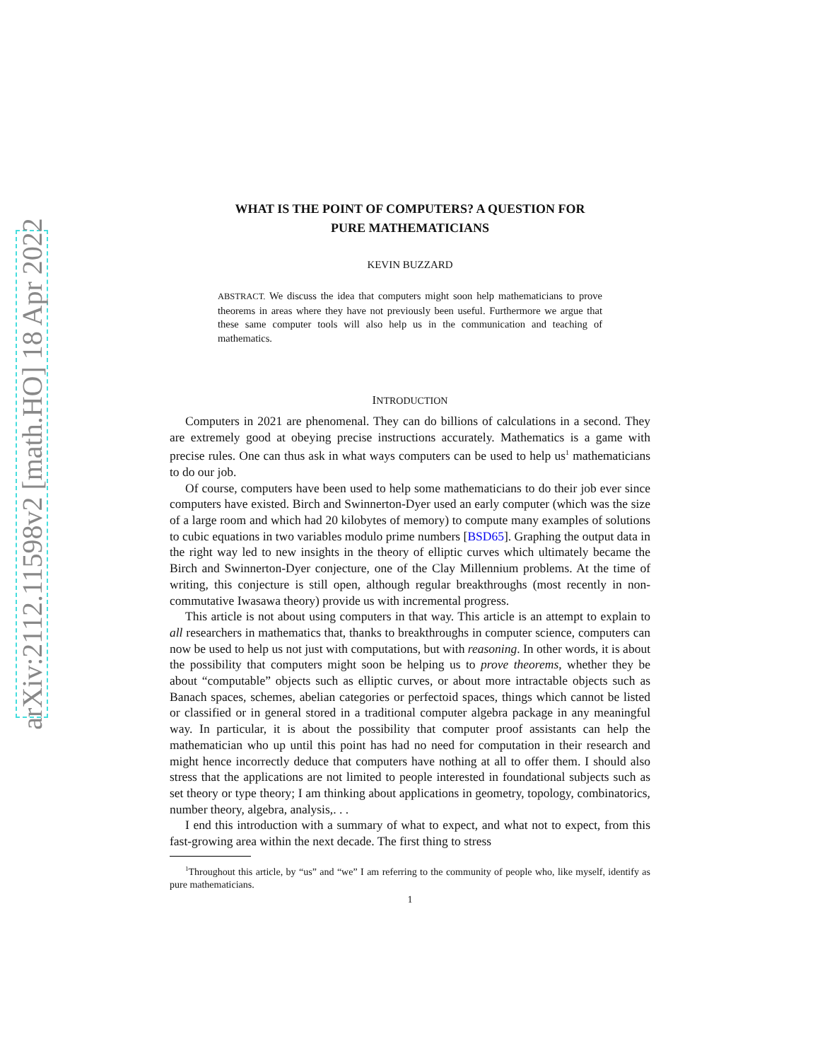arXiv:2112.11598v2 [math.HO] 18 Apr 2022
WHAT IS THE POINT OF COMPUTERS? A QUESTION FOR
PURE MATHEMATICIANS
KEVIN BUZZARD
ABSTRACT. We discuss the idea that computers might soon help mathematicians to prove theorems in areas where they have not previously been useful. Furthermore we argue that these same computer tools will also help us in the communication and teaching of mathematics.
INTRODUCTION
Computers in 2021 are phenomenal. They can do billions of calculations in a second. They are extremely good at obeying precise instructions accurately. Mathematics is a game with precise rules. One can thus ask in what ways computers can be used to help us<sup>1</sup> mathematicians to do our job.
Of course, computers have been used to help some mathematicians to do their job ever since computers have existed. Birch and Swinnerton-Dyer used an early computer (which was the size of a large room and which had 20 kilobytes of memory) to compute many examples of solutions to cubic equations in two variables modulo prime numbers [BSD65]. Graphing the output data in the right way led to new insights in the theory of elliptic curves which ultimately became the Birch and Swinnerton-Dyer conjecture, one of the Clay Millennium problems. At the time of writing, this conjecture is still open, although regular breakthroughs (most recently in non-commutative Iwasawa theory) provide us with incremental progress.
This article is not about using computers in that way. This article is an attempt to explain to all researchers in mathematics that, thanks to breakthroughs in computer science, computers can now be used to help us not just with computations, but with reasoning. In other words, it is about the possibility that computers might soon be helping us to prove theorems, whether they be about “computable” objects such as elliptic curves, or about more intractable objects such as Banach spaces, schemes, abelian categories or perfectoid spaces, things which cannot be listed or classified or in general stored in a traditional computer algebra package in any meaningful way. In particular, it is about the possibility that computer proof assistants can help the mathematician who up until this point has had no need for computation in their research and might hence incorrectly deduce that computers have nothing at all to offer them. I should also stress that the applications are not limited to people interested in foundational subjects such as set theory or type theory; I am thinking about applications in geometry, topology, combinatorics, number theory, algebra, analysis,. . .
I end this introduction with a summary of what to expect, and what not to expect, from this fast-growing area within the next decade. The first thing to stress
<sup>1</sup> Throughout this article, by “us” and “we” I am referring to the community of people who, like myself, identify as pure mathematicians.
1